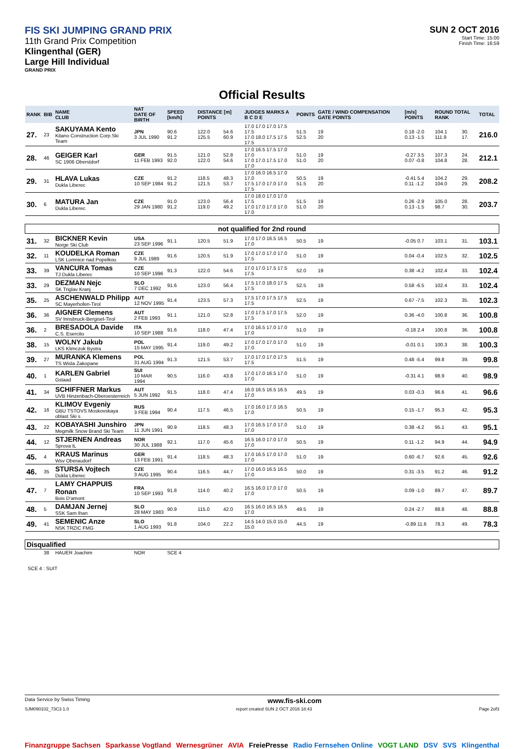FIS SKI JUMPING GRAND PRIX
11th Grand Prix Competition
Klingenthal (GER)
Large Hill Individual
GRAND PRIX
SUN 2 OCT 2016
Start Time: 15:00
Finish Time: 16:59
Official Results
| RANK | BIB | NAME CLUB | NAT DATE OF BIRTH | SPEED [km/h] | DISTANCE [m] POINTS | | JUDGES MARKS A B C D E | POINTS | GATE / WIND COMPENSATION GATE POINTS | | [m/s] POINTS | ROUND TOTAL RANK | | TOTAL |
| --- | --- | --- | --- | --- | --- | --- | --- | --- | --- | --- | --- | --- | --- | --- |
| 27. | 23 | SAKUYAMA Kento Kitano Construction Corp.Ski Team | JPN 3 JUL 1990 | 90.6 91.2 | 122.0 125.5 | 54.6 60.9 | 17.0 17.0 17.0 17.5 17.5 17.0 18.0 17.5 17.5 17.5 | 51.5 52.5 | 19 20 | | 0.18 -2.0 0.13 -1.5 | 104.1 111.9 | 30. 17. | 216.0 |
| 28. | 46 | GEIGER Karl SC 1906 Oberstdorf | GER 11 FEB 1993 | 91.5 92.0 | 121.0 122.0 | 52.8 54.6 | 17.0 16.5 17.5 17.0 17.0 17.0 17.0 17.5 17.0 17.0 | 51.0 51.0 | 19 20 | | -0.27 3.5 0.07 -0.8 | 107.3 104.8 | 24. 28. | 212.1 |
| 29. | 31 | HLAVA Lukas Dukla Liberec | CZE 10 SEP 1984 | 91.2 91.2 | 118.5 121.5 | 48.3 53.7 | 17.0 16.0 16.5 17.0 17.0 17.5 17.0 17.0 17.0 17.5 | 50.5 51.5 | 19 20 | | -0.41 5.4 0.11 -1.2 | 104.2 104.0 | 29. 29. | 208.2 |
| 30. | 6 | MATURA Jan Dukla Liberec | CZE 29 JAN 1980 | 91.0 91.2 | 123.0 119.0 | 56.4 49.2 | 17.0 18.0 17.0 17.0 17.5 17.0 17.0 17.0 17.0 17.0 | 51.5 51.0 | 19 20 | | 0.26 -2.9 0.13 -1.5 | 105.0 98.7 | 28. 30. | 203.7 |
| not qualified for 2nd round | | | | | | | | | | | | | | |
| 31. | 32 | BICKNER Kevin Norge Ski Club | USA 23 SEP 1996 | 91.1 | 120.5 | 51.9 | 17.0 17.0 16.5 16.5 17.0 | 50.5 | 19 | | -0.05 0.7 | 103.1 | 31. | 103.1 |
| 32. | 11 | KOUDELKA Roman LSK Lomnice nad Popelkou | CZE 9 JUL 1989 | 91.6 | 120.5 | 51.9 | 17.0 17.0 17.0 17.0 17.5 | 51.0 | 19 | | 0.04 -0.4 | 102.5 | 32. | 102.5 |
| 33. | 39 | VANCURA Tomas TJ Dukla Liberec | CZE 10 SEP 1996 | 91.3 | 122.0 | 54.6 | 17.0 17.0 17.5 17.5 17.5 | 52.0 | 19 | | 0.38 -4.2 | 102.4 | 33. | 102.4 |
| 33. | 29 | DEZMAN Nejc SK Triglav Kranj | SLO 7 DEC 1992 | 91.6 | 123.0 | 56.4 | 17.5 17.0 18.0 17.5 17.5 | 52.5 | 19 | | 0.58 -6.5 | 102.4 | 33. | 102.4 |
| 35. | 25 | ASCHENWALD Philipp SC Mayerhofen-Tirol | AUT 12 NOV 1995 | 91.4 | 123.5 | 57.3 | 17.5 17.0 17.5 17.5 17.5 | 52.5 | 19 | | 0.67 -7.5 | 102.3 | 35. | 102.3 |
| 36. | 36 | AIGNER Clemens SV Innsbruck-Bergisel-Tirol | AUT 2 FEB 1993 | 91.1 | 121.0 | 52.8 | 17.0 17.5 17.0 17.5 17.5 | 52.0 | 19 | | 0.36 -4.0 | 100.8 | 36. | 100.8 |
| 36. | 2 | BRESADOLA Davide C.S. Esercito | ITA 10 SEP 1988 | 91.6 | 118.0 | 47.4 | 17.0 16.5 17.0 17.0 17.0 | 51.0 | 19 | | -0.18 2.4 | 100.8 | 36. | 100.8 |
| 38. | 15 | WOLNY Jakub LKS Klimczok Bystra | POL 15 MAY 1995 | 91.4 | 119.0 | 49.2 | 17.0 17.0 17.0 17.0 17.0 | 51.0 | 19 | | -0.01 0.1 | 100.3 | 38. | 100.3 |
| 39. | 27 | MURANKA Klemens TS Wisla Zakopane | POL 31 AUG 1994 | 91.3 | 121.5 | 53.7 | 17.0 17.0 17.0 17.5 17.5 | 51.5 | 19 | | 0.48 -5.4 | 99.8 | 39. | 99.8 |
| 40. | 1 | KARLEN Gabriel Gstaad | SUI 10 MAR 1994 | 90.5 | 116.0 | 43.8 | 17.0 17.0 16.5 17.0 17.0 | 51.0 | 19 | | -0.31 4.1 | 98.9 | 40. | 98.9 |
| 41. | 34 | SCHIFFNER Markus UVB Hinzenbach-Oberoesterreich | AUT 5 JUN 1992 | 91.5 | 118.0 | 47.4 | 16.0 16.5 16.5 16.5 17.0 | 49.5 | 19 | | 0.03 -0.3 | 96.6 | 41. | 96.6 |
| 42. | 16 | KLIMOV Evgeniy GBU TSTOVS Moskovskaya oblast Ski s | RUS 3 FEB 1994 | 90.4 | 117.5 | 46.5 | 17.0 16.0 17.0 16.5 17.0 | 50.5 | 19 | | 0.15 -1.7 | 95.3 | 42. | 95.3 |
| 43. | 22 | KOBAYASHI Junshiro Megmilk Snow Brand Ski Team | JPN 11 JUN 1991 | 90.9 | 118.5 | 48.3 | 17.0 16.5 17.0 17.0 17.0 | 51.0 | 19 | | 0.38 -4.2 | 95.1 | 43. | 95.1 |
| 44. | 12 | STJERNEN Andreas Sprova IL | NOR 30 JUL 1988 | 92.1 | 117.0 | 45.6 | 16.5 16.0 17.0 17.0 17.0 | 50.5 | 19 | | 0.11 -1.2 | 94.9 | 44. | 94.9 |
| 45. | 4 | KRAUS Marinus Wsv Oberaudorf | GER 13 FEB 1991 | 91.4 | 118.5 | 48.3 | 17.0 16.5 17.0 17.0 17.0 | 51.0 | 19 | | 0.60 -6.7 | 92.6 | 45. | 92.6 |
| 46. | 35 | STURSA Vojtech Dukla Liberec | CZE 3 AUG 1995 | 90.4 | 116.5 | 44.7 | 17.0 16.0 16.5 16.5 17.0 | 50.0 | 19 | | 0.31 -3.5 | 91.2 | 46. | 91.2 |
| 47. | 7 | LAMY CHAPPUIS Ronan Bois D'amont | FRA 10 SEP 1993 | 91.8 | 114.0 | 40.2 | 16.5 16.0 17.0 17.0 17.0 | 50.5 | 19 | | 0.09 -1.0 | 89.7 | 47. | 89.7 |
| 48. | 5 | DAMJAN Jernej SSK Sam Ihan | SLO 28 MAY 1983 | 90.9 | 115.0 | 42.0 | 16.5 16.0 16.5 16.5 17.0 | 49.5 | 19 | | 0.24 -2.7 | 88.8 | 48. | 88.8 |
| 49. | 41 | SEMENIC Anze NSK TRZIC FMG | SLO 1 AUG 1993 | 91.8 | 104.0 | 22.2 | 14.5 14.0 15.0 15.0 15.0 | 44.5 | 19 | | -0.89 11.6 | 78.3 | 49. | 78.3 |
| Disqualified | | | | | | | | | | | | | | |
| | 38 | HAUER Joachim | NOR | SCE 4 | | | | | | | | | | |
SCE 4 : SUIT
Data Service by Swiss Timing www.fis-ski.com
SJM090102_73C3 1.0 report created SUN 2 OCT 2016 18:43 Page 2of3
Finanzgruppe Sachsen Sparkasse Vogtland Wernesgrüner AVIA FreiePresse Radio Fernsehen Online VOGT LAND DSV SVS Klingenthal